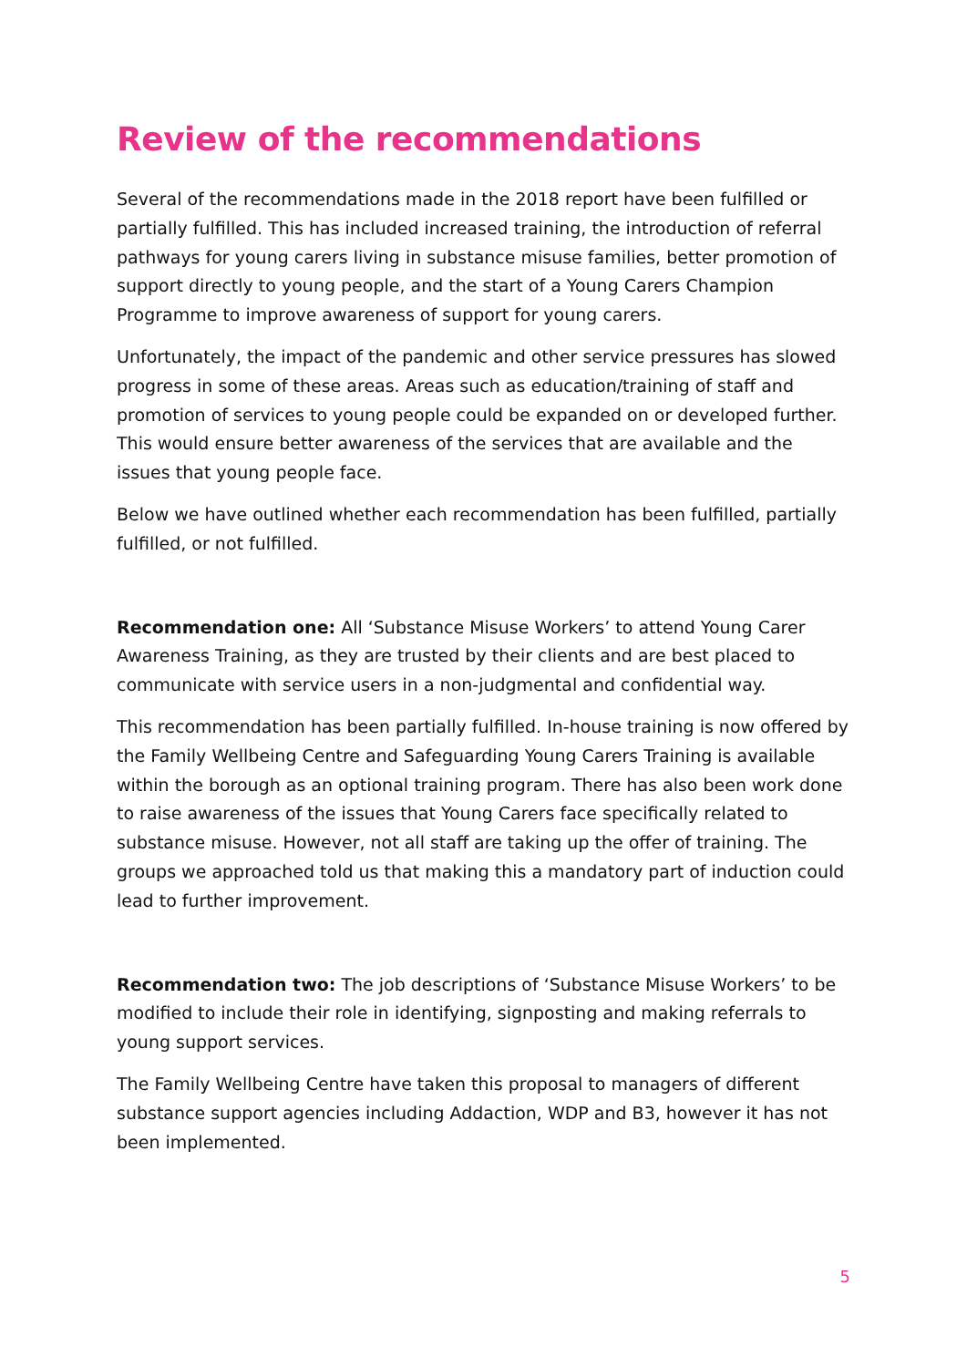Review of the recommendations
Several of the recommendations made in the 2018 report have been fulfilled or partially fulfilled. This has included increased training, the introduction of referral pathways for young carers living in substance misuse families, better promotion of support directly to young people, and the start of a Young Carers Champion Programme to improve awareness of support for young carers.
Unfortunately, the impact of the pandemic and other service pressures has slowed progress in some of these areas. Areas such as education/training of staff and promotion of services to young people could be expanded on or developed further. This would ensure better awareness of the services that are available and the issues that young people face.
Below we have outlined whether each recommendation has been fulfilled, partially fulfilled, or not fulfilled.
Recommendation one: All ‘Substance Misuse Workers’ to attend Young Carer Awareness Training, as they are trusted by their clients and are best placed to communicate with service users in a non-judgmental and confidential way.
This recommendation has been partially fulfilled. In-house training is now offered by the Family Wellbeing Centre and Safeguarding Young Carers Training is available within the borough as an optional training program. There has also been work done to raise awareness of the issues that Young Carers face specifically related to substance misuse. However, not all staff are taking up the offer of training. The groups we approached told us that making this a mandatory part of induction could lead to further improvement.
Recommendation two: The job descriptions of ‘Substance Misuse Workers’ to be modified to include their role in identifying, signposting and making referrals to young support services.
The Family Wellbeing Centre have taken this proposal to managers of different substance support agencies including Addaction, WDP and B3, however it has not been implemented.
5